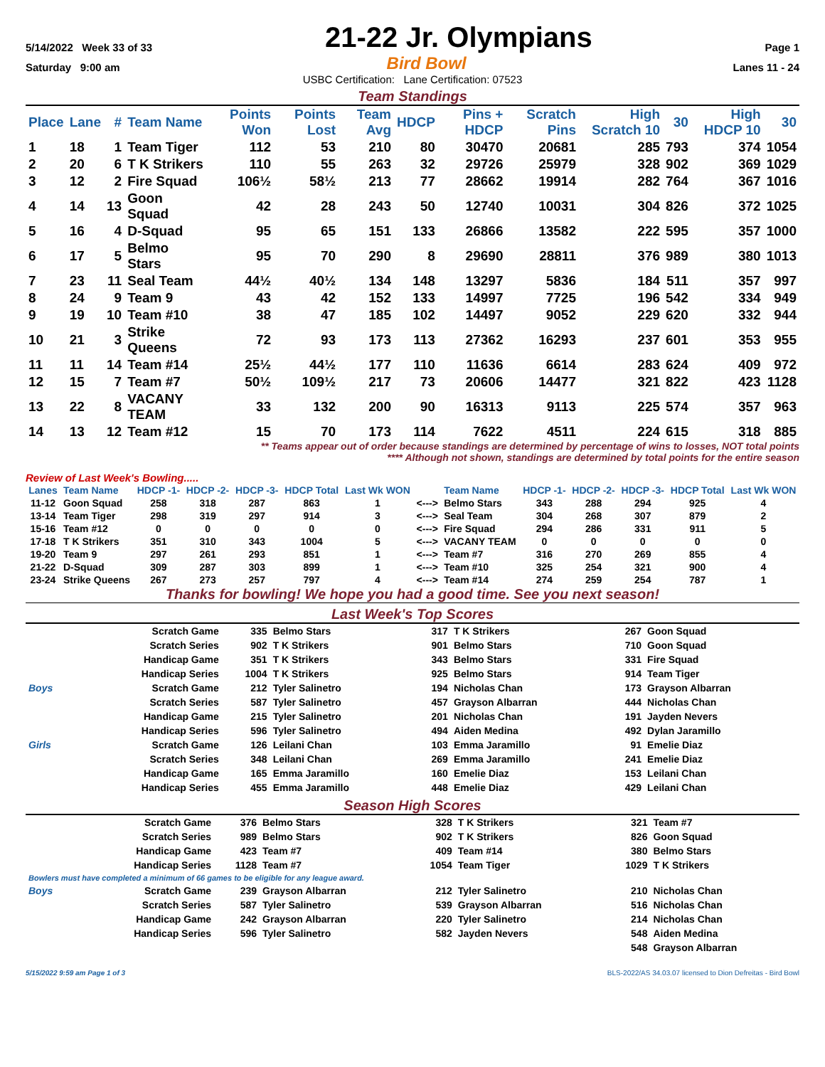5/14/2022 Week 33 of 33
21-22 Jr. Olympians
Page 1
Saturday 9:00 am Bird Bowl Lanes 11 - 24
USBC Certification: Lane Certification: 07523
Team Standings
| Place | Lane | # | Team Name | Points Won | Points Lost | Team Avg | HDCP | Pins + HDCP | Scratch Pins | High Scratch 10 | 30 | High HDCP 10 | 30 |
| 1 | 18 | 1 | Team Tiger | 112 | 53 | 210 | 80 | 30470 | 20681 | 285 | 793 | 374 | 1054 |
| 2 | 20 | 6 | T K Strikers | 110 | 55 | 263 | 32 | 29726 | 25979 | 328 | 902 | 369 | 1029 |
| 3 | 12 | 2 | Fire Squad | 106½ | 58½ | 213 | 77 | 28662 | 19914 | 282 | 764 | 367 | 1016 |
| 4 | 14 | 13 | Goon Squad | 42 | 28 | 243 | 50 | 12740 | 10031 | 304 | 826 | 372 | 1025 |
| 5 | 16 | 4 | D-Squad | 95 | 65 | 151 | 133 | 26866 | 13582 | 222 | 595 | 357 | 1000 |
| 6 | 17 | 5 | Belmo Stars | 95 | 70 | 290 | 8 | 29690 | 28811 | 376 | 989 | 380 | 1013 |
| 7 | 23 | 11 | Seal Team | 44½ | 40½ | 134 | 148 | 13297 | 5836 | 184 | 511 | 357 | 997 |
| 8 | 24 | 9 | Team 9 | 43 | 42 | 152 | 133 | 14997 | 7725 | 196 | 542 | 334 | 949 |
| 9 | 19 | 10 | Team #10 | 38 | 47 | 185 | 102 | 14497 | 9052 | 229 | 620 | 332 | 944 |
| 10 | 21 | 3 | Strike Queens | 72 | 93 | 173 | 113 | 27362 | 16293 | 237 | 601 | 353 | 955 |
| 11 | 11 | 14 | Team #14 | 25½ | 44½ | 177 | 110 | 11636 | 6614 | 283 | 624 | 409 | 972 |
| 12 | 15 | 7 | Team #7 | 50½ | 109½ | 217 | 73 | 20606 | 14477 | 321 | 822 | 423 | 1128 |
| 13 | 22 | 8 | VACANY TEAM | 33 | 132 | 200 | 90 | 16313 | 9113 | 225 | 574 | 357 | 963 |
| 14 | 13 | 12 | Team #12 | 15 | 70 | 173 | 114 | 7622 | 4511 | 224 | 615 | 318 | 885 |
** Teams appear out of order because standings are determined by percentage of wins to losses, NOT total points
**** Although not shown, standings are determined by total points for the entire season
Review of Last Week's Bowling.....
| Lanes | Team Name | HDCP -1- | HDCP -2- | HDCP -3- | HDCP Total | Last Wk WON | | Team Name | HDCP -1- | HDCP -2- | HDCP -3- | HDCP Total | Last Wk WON |
| 11-12 | Goon Squad | 258 | 318 | 287 | 863 | 1 | <---> | Belmo Stars | 343 | 288 | 294 | 925 | 4 |
| 13-14 | Team Tiger | 298 | 319 | 297 | 914 | 3 | <---> | Seal Team | 304 | 268 | 307 | 879 | 2 |
| 15-16 | Team #12 | 0 | 0 | 0 | 0 | 0 | <---> | Fire Squad | 294 | 286 | 331 | 911 | 5 |
| 17-18 | T K Strikers | 351 | 310 | 343 | 1004 | 5 | <---> | VACANY TEAM | 0 | 0 | 0 | 0 | 0 |
| 19-20 | Team 9 | 297 | 261 | 293 | 851 | 1 | <---> | Team #7 | 316 | 270 | 269 | 855 | 4 |
| 21-22 | D-Squad | 309 | 287 | 303 | 899 | 1 | <---> | Team #10 | 325 | 254 | 321 | 900 | 4 |
| 23-24 | Strike Queens | 267 | 273 | 257 | 797 | 4 | <---> | Team #14 | 274 | 259 | 254 | 787 | 1 |
Thanks for bowling! We hope you had a good time. See you next season!
Last Week's Top Scores
| | Scratch Game | 335 | Belmo Stars | 317 | T K Strikers | 267 | Goon Squad |
| | Scratch Series | 902 | T K Strikers | 901 | Belmo Stars | 710 | Goon Squad |
| | Handicap Game | 351 | T K Strikers | 343 | Belmo Stars | 331 | Fire Squad |
| | Handicap Series | 1004 | T K Strikers | 925 | Belmo Stars | 914 | Team Tiger |
| Boys | Scratch Game | 212 | Tyler Salinetro | 194 | Nicholas Chan | 173 | Grayson Albarran |
| | Scratch Series | 587 | Tyler Salinetro | 457 | Grayson Albarran | 444 | Nicholas Chan |
| | Handicap Game | 215 | Tyler Salinetro | 201 | Nicholas Chan | 191 | Jayden Nevers |
| | Handicap Series | 596 | Tyler Salinetro | 494 | Aiden Medina | 492 | Dylan Jaramillo |
| Girls | Scratch Game | 126 | Leilani Chan | 103 | Emma Jaramillo | 91 | Emelie Diaz |
| | Scratch Series | 348 | Leilani Chan | 269 | Emma Jaramillo | 241 | Emelie Diaz |
| | Handicap Game | 165 | Emma Jaramillo | 160 | Emelie Diaz | 153 | Leilani Chan |
| | Handicap Series | 455 | Emma Jaramillo | 448 | Emelie Diaz | 429 | Leilani Chan |
Season High Scores
| | Scratch Game | 376 | Belmo Stars | 328 | T K Strikers | 321 | Team #7 |
| | Scratch Series | 989 | Belmo Stars | 902 | T K Strikers | 826 | Goon Squad |
| | Handicap Game | 423 | Team #7 | 409 | Team #14 | 380 | Belmo Stars |
| | Handicap Series | 1128 | Team #7 | 1054 | Team Tiger | 1029 | T K Strikers |
| Bowlers must have completed a minimum of 66 games to be eligible for any league award. | | | | | | | |
| Boys | Scratch Game | 239 | Grayson Albarran | 212 | Tyler Salinetro | 210 | Nicholas Chan |
| | Scratch Series | 587 | Tyler Salinetro | 539 | Grayson Albarran | 516 | Nicholas Chan |
| | Handicap Game | 242 | Grayson Albarran | 220 | Tyler Salinetro | 214 | Nicholas Chan |
| | Handicap Series | 596 | Tyler Salinetro | 582 | Jayden Nevers | 548 | Aiden Medina |
| | | | | | | 548 | Grayson Albarran |
5/15/2022 9:59 am Page 1 of 3 BLS-2022/AS 34.03.07 licensed to Dion Defreitas - Bird Bowl